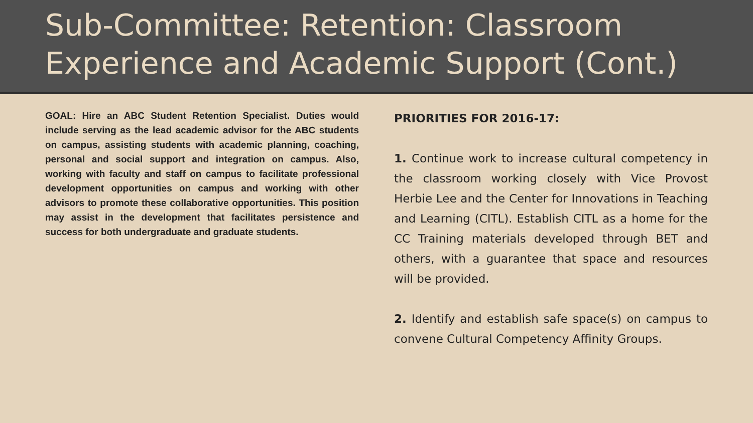Sub-Committee: Retention: Classroom Experience and Academic Support (Cont.)
GOAL: Hire an ABC Student Retention Specialist. Duties would include serving as the lead academic advisor for the ABC students on campus, assisting students with academic planning, coaching, personal and social support and integration on campus. Also, working with faculty and staff on campus to facilitate professional development opportunities on campus and working with other advisors to promote these collaborative opportunities. This position may assist in the development that facilitates persistence and success for both undergraduate and graduate students.
PRIORITIES FOR 2016-17:
1. Continue work to increase cultural competency in the classroom working closely with Vice Provost Herbie Lee and the Center for Innovations in Teaching and Learning (CITL). Establish CITL as a home for the CC Training materials developed through BET and others, with a guarantee that space and resources will be provided.
2. Identify and establish safe space(s) on campus to convene Cultural Competency Affinity Groups.